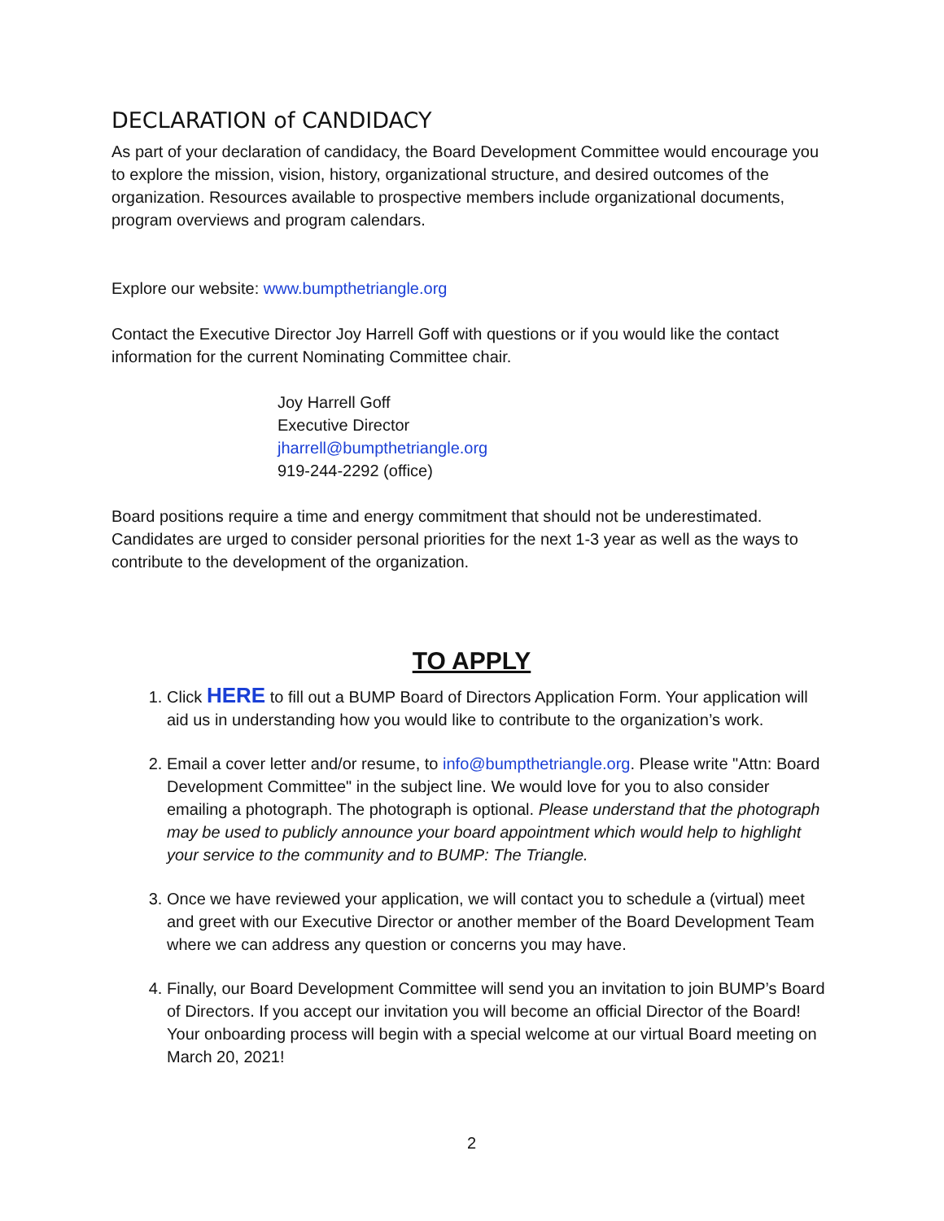DECLARATION of CANDIDACY
As part of your declaration of candidacy, the Board Development Committee would encourage you to explore the mission, vision, history, organizational structure, and desired outcomes of the organization. Resources available to prospective members include organizational documents, program overviews and program calendars.
Explore our website: www.bumpthetriangle.org
Contact the Executive Director Joy Harrell Goff with questions or if you would like the contact information for the current Nominating Committee chair.
Joy Harrell Goff
Executive Director
jharrell@bumpthetriangle.org
919-244-2292 (office)
Board positions require a time and energy commitment that should not be underestimated. Candidates are urged to consider personal priorities for the next 1-3 year as well as the ways to contribute to the development of the organization.
TO APPLY
1. Click HERE to fill out a BUMP Board of Directors Application Form. Your application will aid us in understanding how you would like to contribute to the organization’s work.
2. Email a cover letter and/or resume, to info@bumpthetriangle.org. Please write "Attn: Board Development Committee" in the subject line. We would love for you to also consider emailing a photograph. The photograph is optional. Please understand that the photograph may be used to publicly announce your board appointment which would help to highlight your service to the community and to BUMP: The Triangle.
3. Once we have reviewed your application, we will contact you to schedule a (virtual) meet and greet with our Executive Director or another member of the Board Development Team where we can address any question or concerns you may have.
4. Finally, our Board Development Committee will send you an invitation to join BUMP’s Board of Directors. If you accept our invitation you will become an official Director of the Board! Your onboarding process will begin with a special welcome at our virtual Board meeting on March 20, 2021!
2